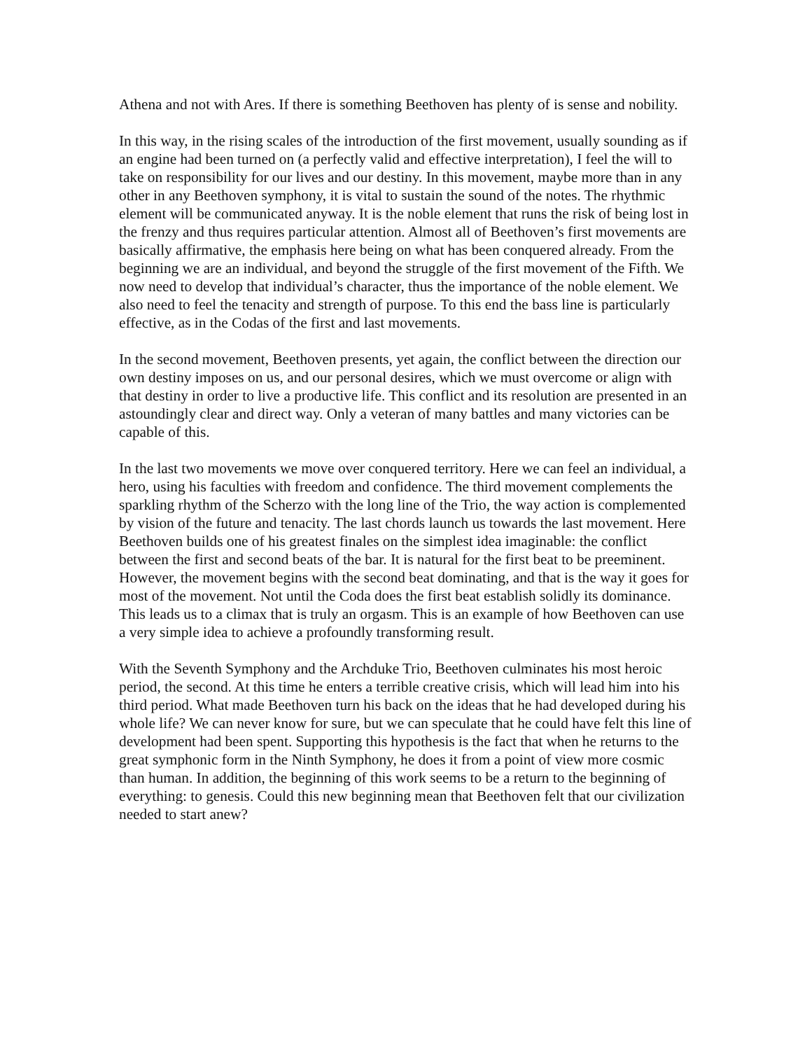Athena and not with Ares. If there is something Beethoven has plenty of is sense and nobility.
In this way, in the rising scales of the introduction of the first movement, usually sounding as if an engine had been turned on (a perfectly valid and effective interpretation), I feel the will to take on responsibility for our lives and our destiny. In this movement, maybe more than in any other in any Beethoven symphony, it is vital to sustain the sound of the notes. The rhythmic element will be communicated anyway. It is the noble element that runs the risk of being lost in the frenzy and thus requires particular attention. Almost all of Beethoven’s first movements are basically affirmative, the emphasis here being on what has been conquered already. From the beginning we are an individual, and beyond the struggle of the first movement of the Fifth. We now need to develop that individual’s character, thus the importance of the noble element. We also need to feel the tenacity and strength of purpose. To this end the bass line is particularly effective, as in the Codas of the first and last movements.
In the second movement, Beethoven presents, yet again, the conflict between the direction our own destiny imposes on us, and our personal desires, which we must overcome or align with that destiny in order to live a productive life. This conflict and its resolution are presented in an astoundingly clear and direct way. Only a veteran of many battles and many victories can be capable of this.
In the last two movements we move over conquered territory. Here we can feel an individual, a hero, using his faculties with freedom and confidence. The third movement complements the sparkling rhythm of the Scherzo with the long line of the Trio, the way action is complemented by vision of the future and tenacity. The last chords launch us towards the last movement. Here Beethoven builds one of his greatest finales on the simplest idea imaginable: the conflict between the first and second beats of the bar. It is natural for the first beat to be preeminent. However, the movement begins with the second beat dominating, and that is the way it goes for most of the movement. Not until the Coda does the first beat establish solidly its dominance. This leads us to a climax that is truly an orgasm. This is an example of how Beethoven can use a very simple idea to achieve a profoundly transforming result.
With the Seventh Symphony and the Archduke Trio, Beethoven culminates his most heroic period, the second. At this time he enters a terrible creative crisis, which will lead him into his third period. What made Beethoven turn his back on the ideas that he had developed during his whole life? We can never know for sure, but we can speculate that he could have felt this line of development had been spent. Supporting this hypothesis is the fact that when he returns to the great symphonic form in the Ninth Symphony, he does it from a point of view more cosmic than human. In addition, the beginning of this work seems to be a return to the beginning of everything: to genesis. Could this new beginning mean that Beethoven felt that our civilization needed to start anew?